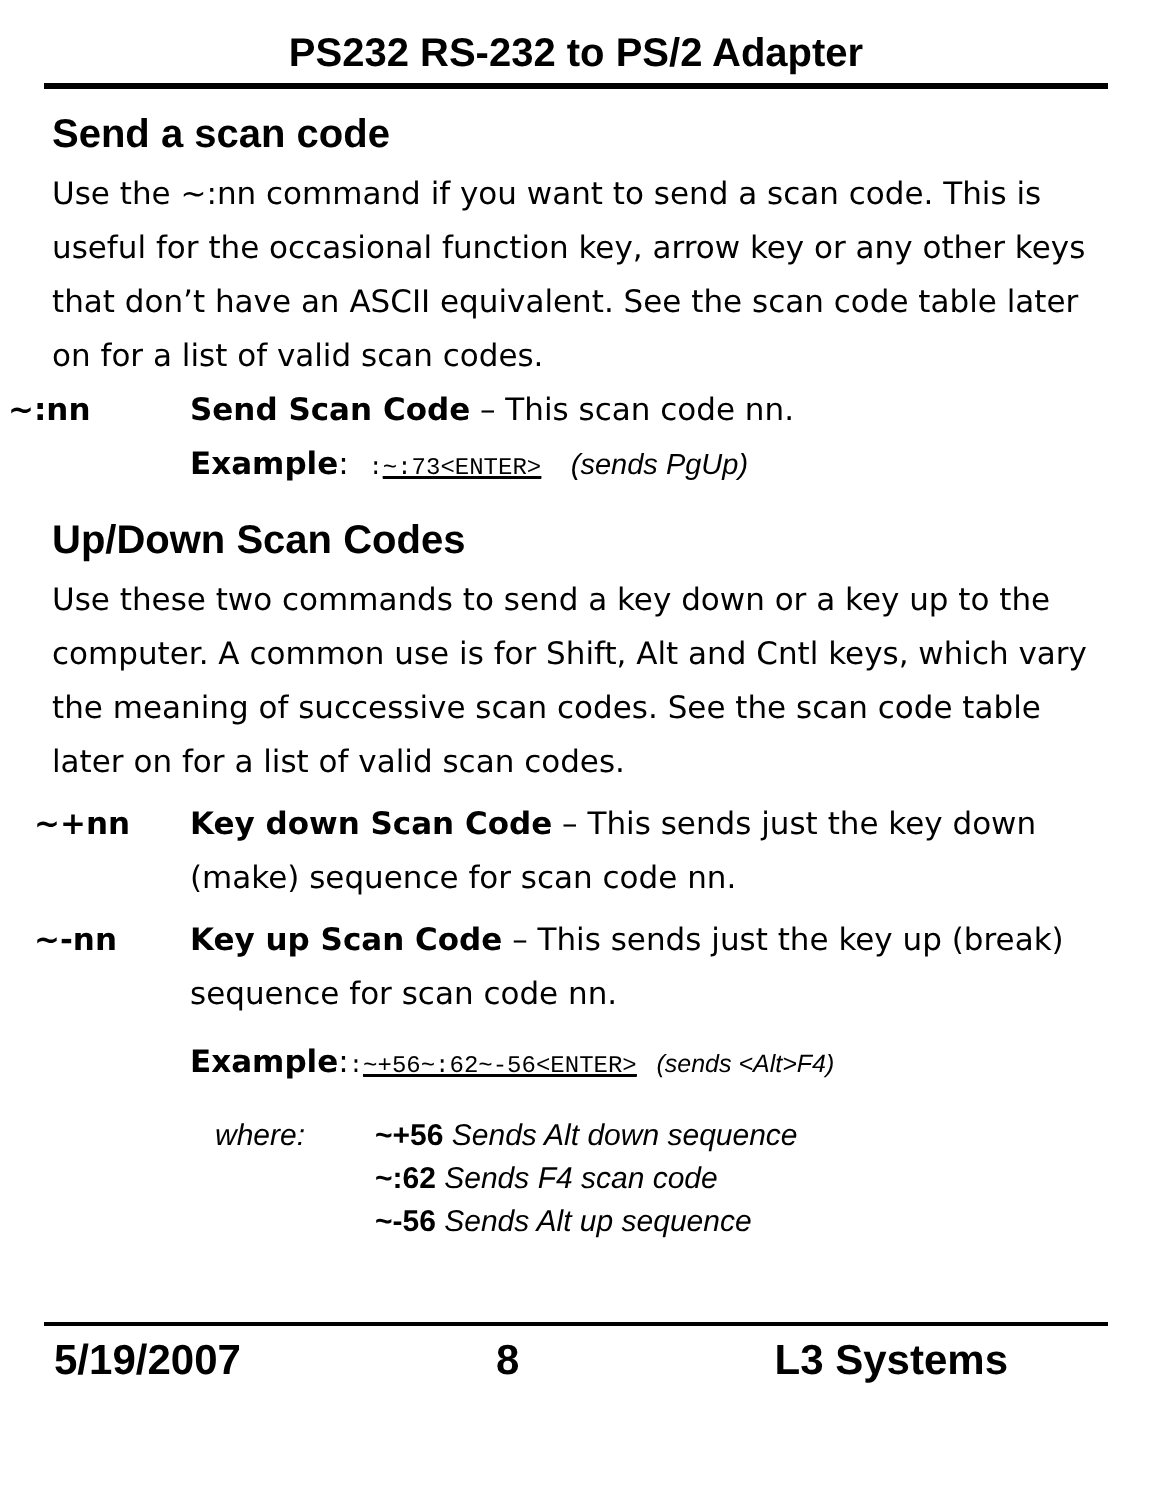PS232 RS-232 to PS/2 Adapter
Send a scan code
Use the ~:nn command if you want to send a scan code. This is useful for the occasional function key, arrow key or any other keys that don’t have an ASCII equivalent. See the scan code table later on for a list of valid scan codes.
~:nn Send Scan Code – This scan code nn.
Example: :~:73<ENTER> (sends PgUp)
Up/Down Scan Codes
Use these two commands to send a key down or a key up to the computer. A common use is for Shift, Alt and Cntl keys, which vary the meaning of successive scan codes. See the scan code table later on for a list of valid scan codes.
~+nn Key down Scan Code – This sends just the key down (make) sequence for scan code nn.
~-nn Key up Scan Code – This sends just the key up (break) sequence for scan code nn.
Example::~+56~:62~-56<ENTER> (sends <Alt>F4)
where: ~+56 Sends Alt down sequence
~:62 Sends F4 scan code
~-56 Sends Alt up sequence
5/19/2007 8 L3 Systems